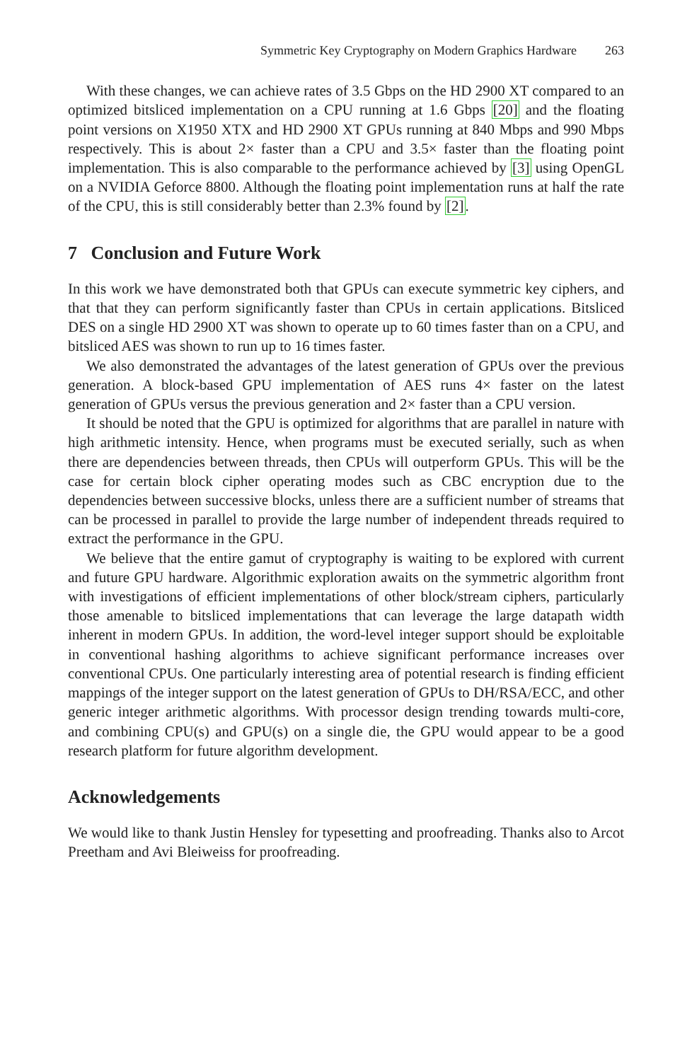Symmetric Key Cryptography on Modern Graphics Hardware 263
With these changes, we can achieve rates of 3.5 Gbps on the HD 2900 XT compared to an optimized bitsliced implementation on a CPU running at 1.6 Gbps [20] and the floating point versions on X1950 XTX and HD 2900 XT GPUs running at 840 Mbps and 990 Mbps respectively. This is about 2× faster than a CPU and 3.5× faster than the floating point implementation. This is also comparable to the performance achieved by [3] using OpenGL on a NVIDIA Geforce 8800. Although the floating point implementation runs at half the rate of the CPU, this is still considerably better than 2.3% found by [2].
7 Conclusion and Future Work
In this work we have demonstrated both that GPUs can execute symmetric key ciphers, and that that they can perform significantly faster than CPUs in certain applications. Bitsliced DES on a single HD 2900 XT was shown to operate up to 60 times faster than on a CPU, and bitsliced AES was shown to run up to 16 times faster.
We also demonstrated the advantages of the latest generation of GPUs over the previous generation. A block-based GPU implementation of AES runs 4× faster on the latest generation of GPUs versus the previous generation and 2× faster than a CPU version.
It should be noted that the GPU is optimized for algorithms that are parallel in nature with high arithmetic intensity. Hence, when programs must be executed serially, such as when there are dependencies between threads, then CPUs will outperform GPUs. This will be the case for certain block cipher operating modes such as CBC encryption due to the dependencies between successive blocks, unless there are a sufficient number of streams that can be processed in parallel to provide the large number of independent threads required to extract the performance in the GPU.
We believe that the entire gamut of cryptography is waiting to be explored with current and future GPU hardware. Algorithmic exploration awaits on the symmetric algorithm front with investigations of efficient implementations of other block/stream ciphers, particularly those amenable to bitsliced implementations that can leverage the large datapath width inherent in modern GPUs. In addition, the word-level integer support should be exploitable in conventional hashing algorithms to achieve significant performance increases over conventional CPUs. One particularly interesting area of potential research is finding efficient mappings of the integer support on the latest generation of GPUs to DH/RSA/ECC, and other generic integer arithmetic algorithms. With processor design trending towards multi-core, and combining CPU(s) and GPU(s) on a single die, the GPU would appear to be a good research platform for future algorithm development.
Acknowledgements
We would like to thank Justin Hensley for typesetting and proofreading. Thanks also to Arcot Preetham and Avi Bleiweiss for proofreading.